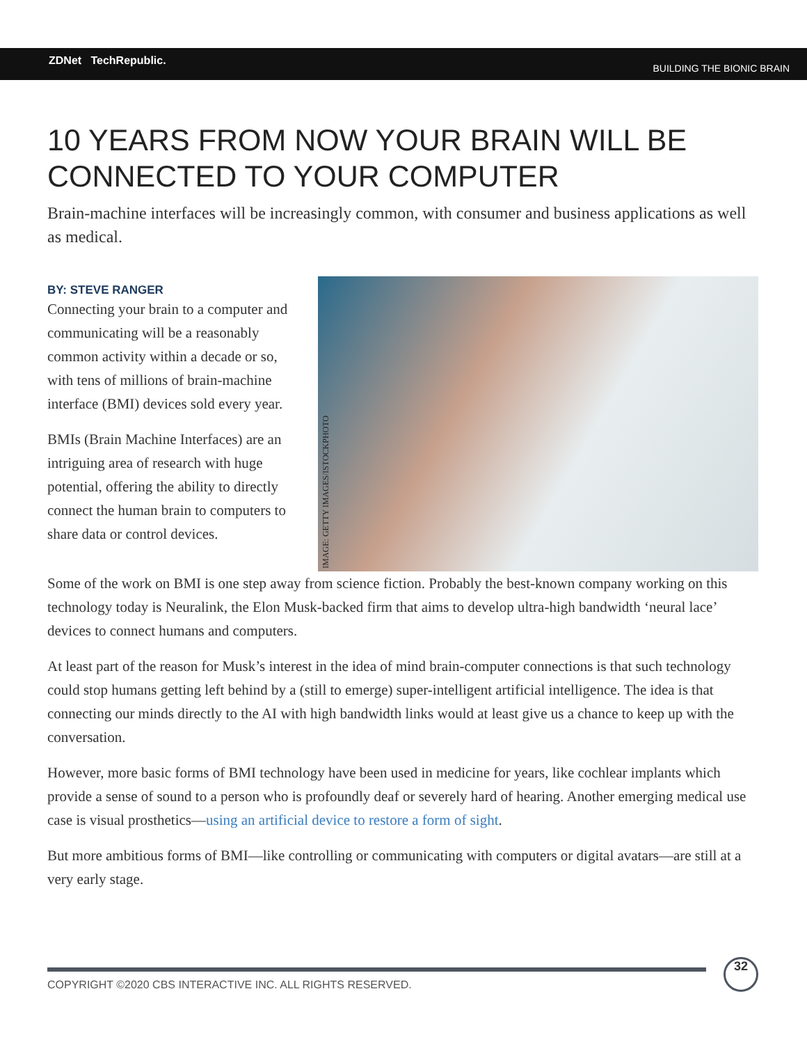ZDNet TechRepublic.
BUILDING THE BIONIC BRAIN
10 YEARS FROM NOW YOUR BRAIN WILL BE CONNECTED TO YOUR COMPUTER
Brain-machine interfaces will be increasingly common, with consumer and business applications as well as medical.
BY: STEVE RANGER
Connecting your brain to a computer and communicating will be a reasonably common activity within a decade or so, with tens of millions of brain-machine interface (BMI) devices sold every year.
BMIs (Brain Machine Interfaces) are an intriguing area of research with huge potential, offering the ability to directly connect the human brain to computers to share data or control devices.
IMAGE: GETTY IMAGES/ISTOCKPHOTO
Some of the work on BMI is one step away from science fiction. Probably the best-known company working on this technology today is Neuralink, the Elon Musk-backed firm that aims to develop ultra-high bandwidth ‘neural lace’ devices to connect humans and computers.
At least part of the reason for Musk’s interest in the idea of mind brain-computer connections is that such technology could stop humans getting left behind by a (still to emerge) super-intelligent artificial intelligence. The idea is that connecting our minds directly to the AI with high bandwidth links would at least give us a chance to keep up with the conversation.
However, more basic forms of BMI technology have been used in medicine for years, like cochlear implants which provide a sense of sound to a person who is profoundly deaf or severely hard of hearing. Another emerging medical use case is visual prosthetics—using an artificial device to restore a form of sight.
But more ambitious forms of BMI—like controlling or communicating with computers or digital avatars—are still at a very early stage.
COPYRIGHT ©2020 CBS INTERACTIVE INC. ALL RIGHTS RESERVED.
32